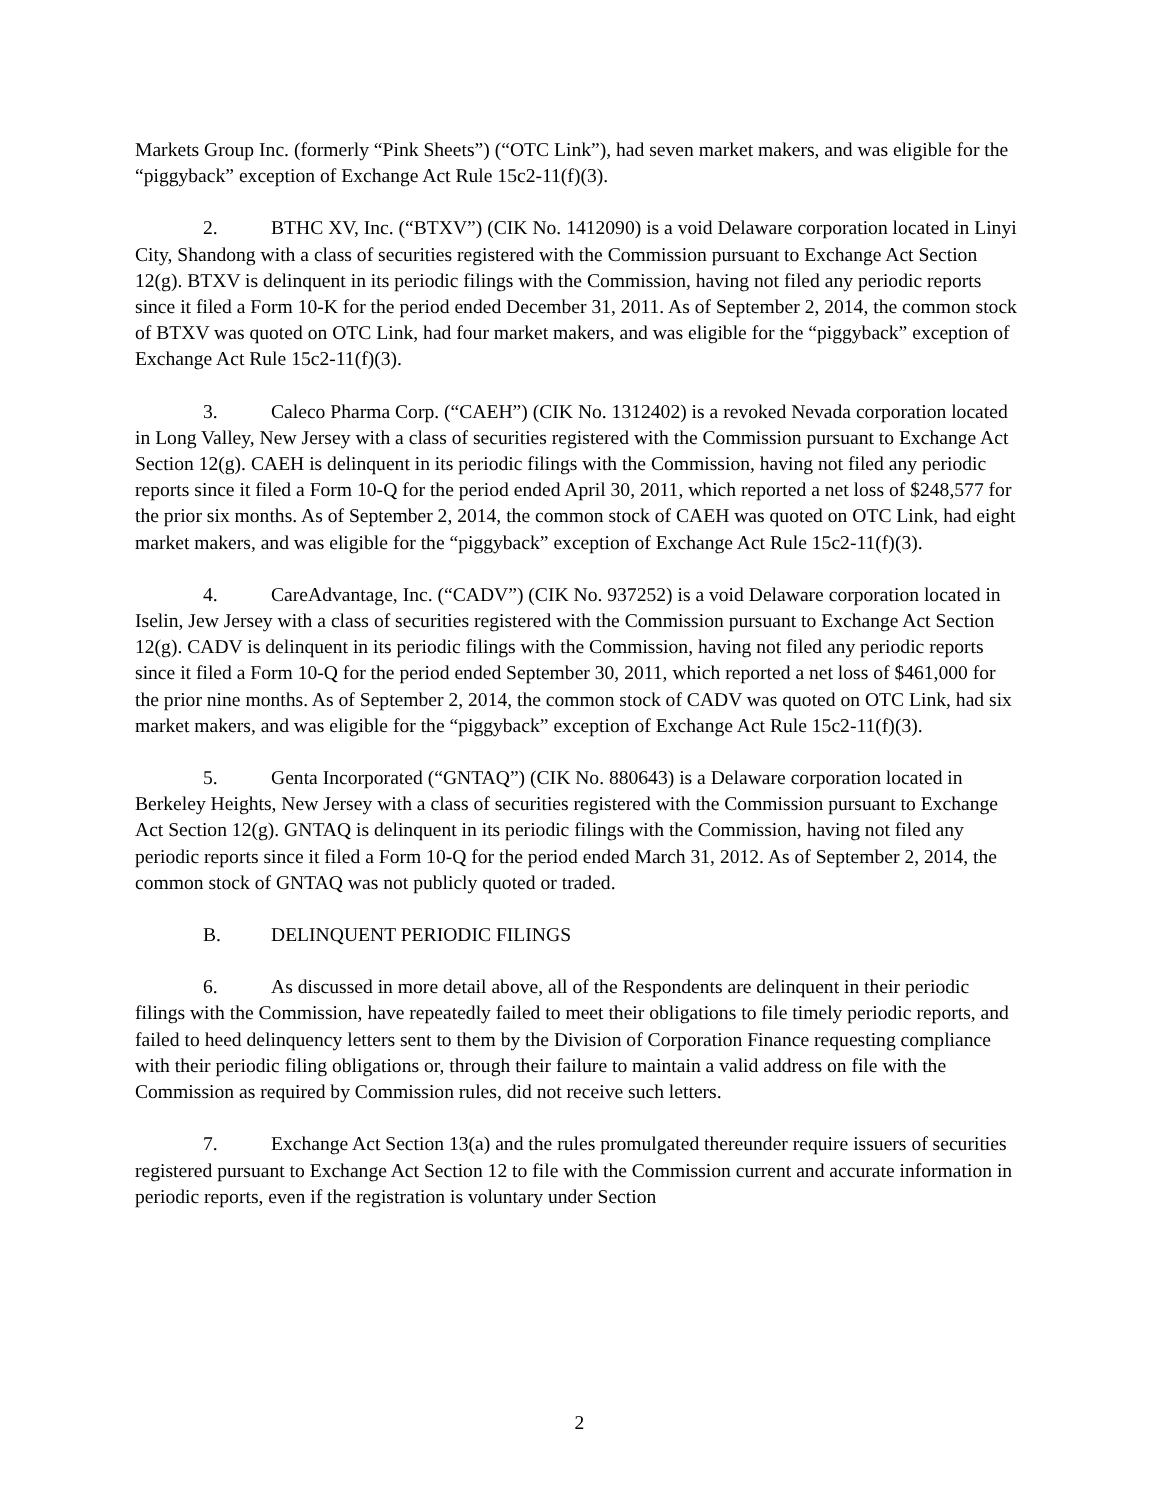Markets Group Inc. (formerly “Pink Sheets”) (“OTC Link”), had seven market makers, and was eligible for the “piggyback” exception of Exchange Act Rule 15c2-11(f)(3).
2. BTHC XV, Inc. (“BTXV”) (CIK No. 1412090) is a void Delaware corporation located in Linyi City, Shandong with a class of securities registered with the Commission pursuant to Exchange Act Section 12(g). BTXV is delinquent in its periodic filings with the Commission, having not filed any periodic reports since it filed a Form 10-K for the period ended December 31, 2011. As of September 2, 2014, the common stock of BTXV was quoted on OTC Link, had four market makers, and was eligible for the “piggyback” exception of Exchange Act Rule 15c2-11(f)(3).
3. Caleco Pharma Corp. (“CAEH”) (CIK No. 1312402) is a revoked Nevada corporation located in Long Valley, New Jersey with a class of securities registered with the Commission pursuant to Exchange Act Section 12(g). CAEH is delinquent in its periodic filings with the Commission, having not filed any periodic reports since it filed a Form 10-Q for the period ended April 30, 2011, which reported a net loss of $248,577 for the prior six months. As of September 2, 2014, the common stock of CAEH was quoted on OTC Link, had eight market makers, and was eligible for the “piggyback” exception of Exchange Act Rule 15c2-11(f)(3).
4. CareAdvantage, Inc. (“CADV”) (CIK No. 937252) is a void Delaware corporation located in Iselin, Jew Jersey with a class of securities registered with the Commission pursuant to Exchange Act Section 12(g). CADV is delinquent in its periodic filings with the Commission, having not filed any periodic reports since it filed a Form 10-Q for the period ended September 30, 2011, which reported a net loss of $461,000 for the prior nine months. As of September 2, 2014, the common stock of CADV was quoted on OTC Link, had six market makers, and was eligible for the “piggyback” exception of Exchange Act Rule 15c2-11(f)(3).
5. Genta Incorporated (“GNTAQ”) (CIK No. 880643) is a Delaware corporation located in Berkeley Heights, New Jersey with a class of securities registered with the Commission pursuant to Exchange Act Section 12(g). GNTAQ is delinquent in its periodic filings with the Commission, having not filed any periodic reports since it filed a Form 10-Q for the period ended March 31, 2012. As of September 2, 2014, the common stock of GNTAQ was not publicly quoted or traded.
B. DELINQUENT PERIODIC FILINGS
6. As discussed in more detail above, all of the Respondents are delinquent in their periodic filings with the Commission, have repeatedly failed to meet their obligations to file timely periodic reports, and failed to heed delinquency letters sent to them by the Division of Corporation Finance requesting compliance with their periodic filing obligations or, through their failure to maintain a valid address on file with the Commission as required by Commission rules, did not receive such letters.
7. Exchange Act Section 13(a) and the rules promulgated thereunder require issuers of securities registered pursuant to Exchange Act Section 12 to file with the Commission current and accurate information in periodic reports, even if the registration is voluntary under Section
2